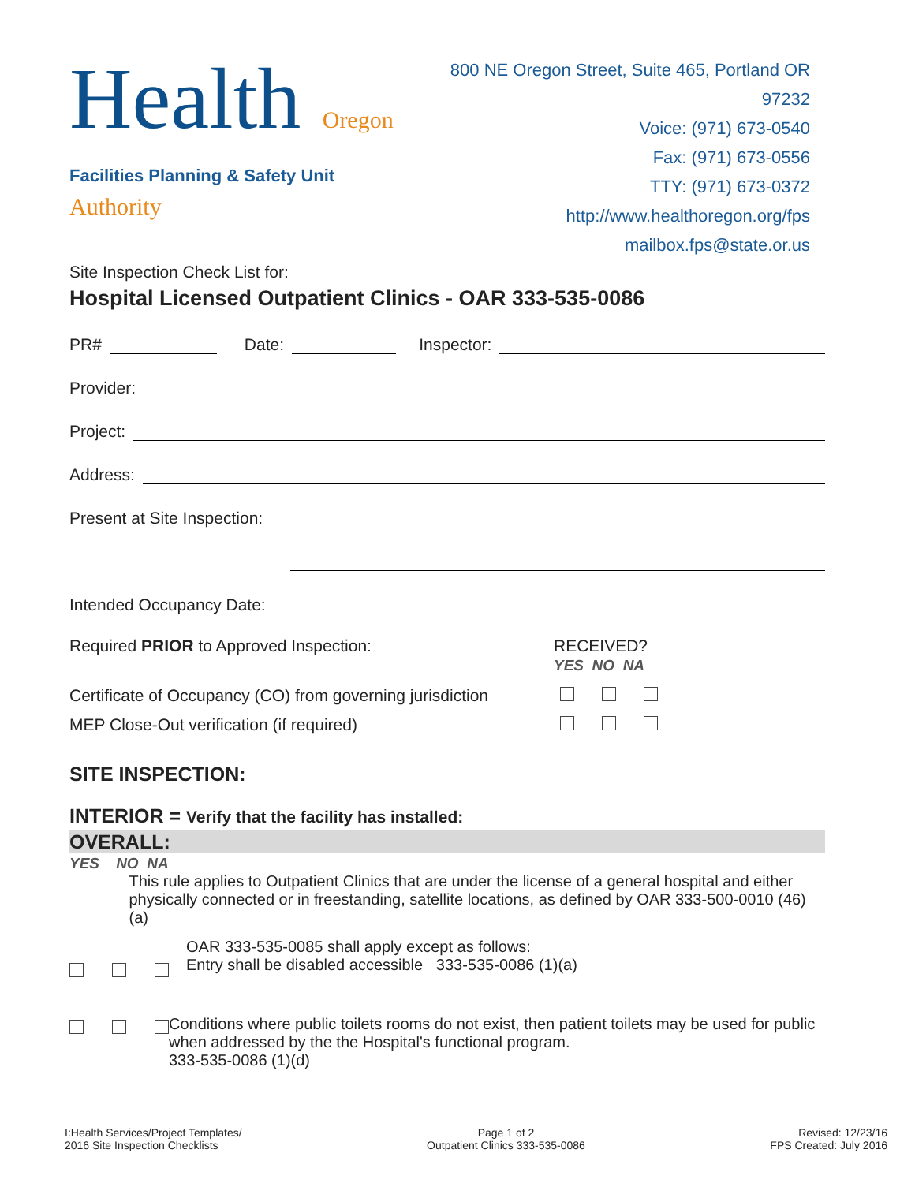Health Oregon Authority
Facilities Planning & Safety Unit
800 NE Oregon Street, Suite 465, Portland OR 97232
Voice: (971) 673-0540
Fax: (971) 673-0556
TTY: (971) 673-0372
http://www.healthoregon.org/fps
mailbox.fps@state.or.us
Site Inspection Check List for:
Hospital Licensed Outpatient Clinics - OAR 333-535-0086
PR# Date: Inspector:
Provider:
Project:
Address:
Present at Site Inspection:
Intended Occupancy Date:
Required PRIOR to Approved Inspection: RECEIVED?
YES NO NA
Certificate of Occupancy (CO) from governing jurisdiction
MEP Close-Out verification (if required)
SITE INSPECTION:
INTERIOR = Verify that the facility has installed:
OVERALL:
YES NO NA
This rule applies to Outpatient Clinics that are under the license of a general hospital and either physically connected or in freestanding, satellite locations, as defined by OAR 333-500-0010 (46)(a)
OAR 333-535-0085 shall apply except as follows:
Entry shall be disabled accessible 333-535-0086 (1)(a)
Conditions where public toilets rooms do not exist, then patient toilets may be used for public when addressed by the the Hospital's functional program.
333-535-0086 (1)(d)
I:Health Services/Project Templates/
2016 Site Inspection Checklists
Page 1 of 2
Outpatient Clinics 333-535-0086
Revised: 12/23/16
FPS Created: July 2016